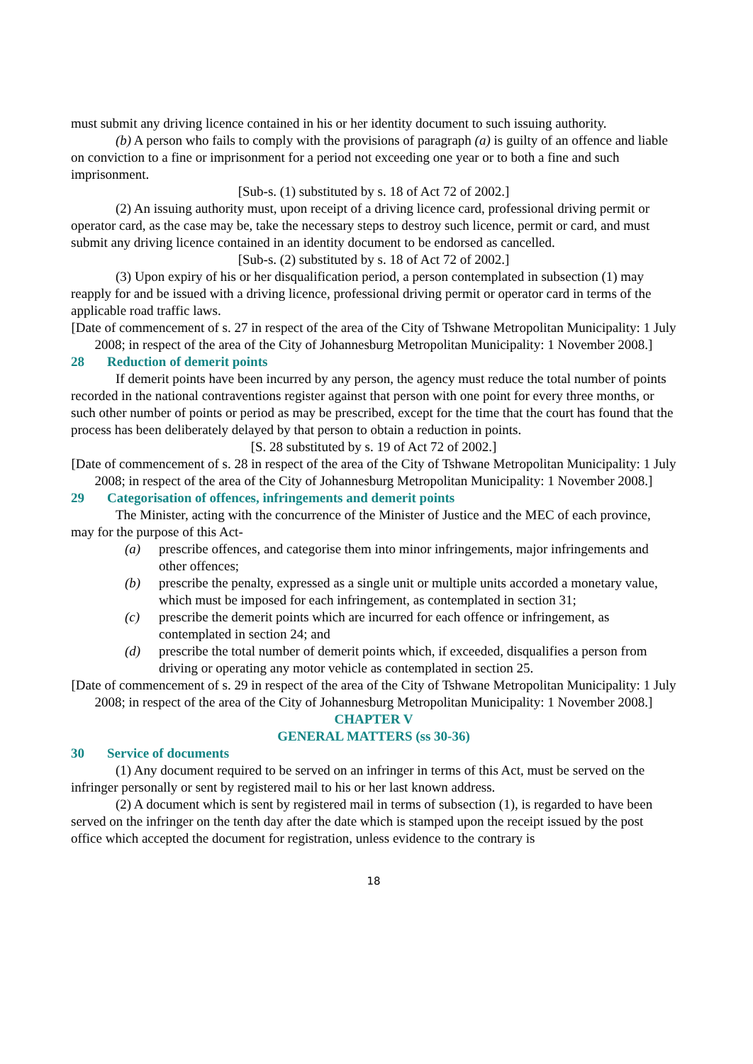must submit any driving licence contained in his or her identity document to such issuing authority.
(b) A person who fails to comply with the provisions of paragraph (a) is guilty of an offence and liable on conviction to a fine or imprisonment for a period not exceeding one year or to both a fine and such imprisonment.
[Sub-s. (1) substituted by s. 18 of Act 72 of 2002.]
(2) An issuing authority must, upon receipt of a driving licence card, professional driving permit or operator card, as the case may be, take the necessary steps to destroy such licence, permit or card, and must submit any driving licence contained in an identity document to be endorsed as cancelled.
[Sub-s. (2) substituted by s. 18 of Act 72 of 2002.]
(3) Upon expiry of his or her disqualification period, a person contemplated in subsection (1) may reapply for and be issued with a driving licence, professional driving permit or operator card in terms of the applicable road traffic laws.
[Date of commencement of s. 27 in respect of the area of the City of Tshwane Metropolitan Municipality: 1 July 2008; in respect of the area of the City of Johannesburg Metropolitan Municipality: 1 November 2008.]
28 Reduction of demerit points
If demerit points have been incurred by any person, the agency must reduce the total number of points recorded in the national contraventions register against that person with one point for every three months, or such other number of points or period as may be prescribed, except for the time that the court has found that the process has been deliberately delayed by that person to obtain a reduction in points.
[S. 28 substituted by s. 19 of Act 72 of 2002.]
[Date of commencement of s. 28 in respect of the area of the City of Tshwane Metropolitan Municipality: 1 July 2008; in respect of the area of the City of Johannesburg Metropolitan Municipality: 1 November 2008.]
29 Categorisation of offences, infringements and demerit points
The Minister, acting with the concurrence of the Minister of Justice and the MEC of each province, may for the purpose of this Act-
(a) prescribe offences, and categorise them into minor infringements, major infringements and other offences;
(b) prescribe the penalty, expressed as a single unit or multiple units accorded a monetary value, which must be imposed for each infringement, as contemplated in section 31;
(c) prescribe the demerit points which are incurred for each offence or infringement, as contemplated in section 24; and
(d) prescribe the total number of demerit points which, if exceeded, disqualifies a person from driving or operating any motor vehicle as contemplated in section 25.
[Date of commencement of s. 29 in respect of the area of the City of Tshwane Metropolitan Municipality: 1 July 2008; in respect of the area of the City of Johannesburg Metropolitan Municipality: 1 November 2008.]
CHAPTER V
GENERAL MATTERS (ss 30-36)
30 Service of documents
(1) Any document required to be served on an infringer in terms of this Act, must be served on the infringer personally or sent by registered mail to his or her last known address.
(2) A document which is sent by registered mail in terms of subsection (1), is regarded to have been served on the infringer on the tenth day after the date which is stamped upon the receipt issued by the post office which accepted the document for registration, unless evidence to the contrary is
18